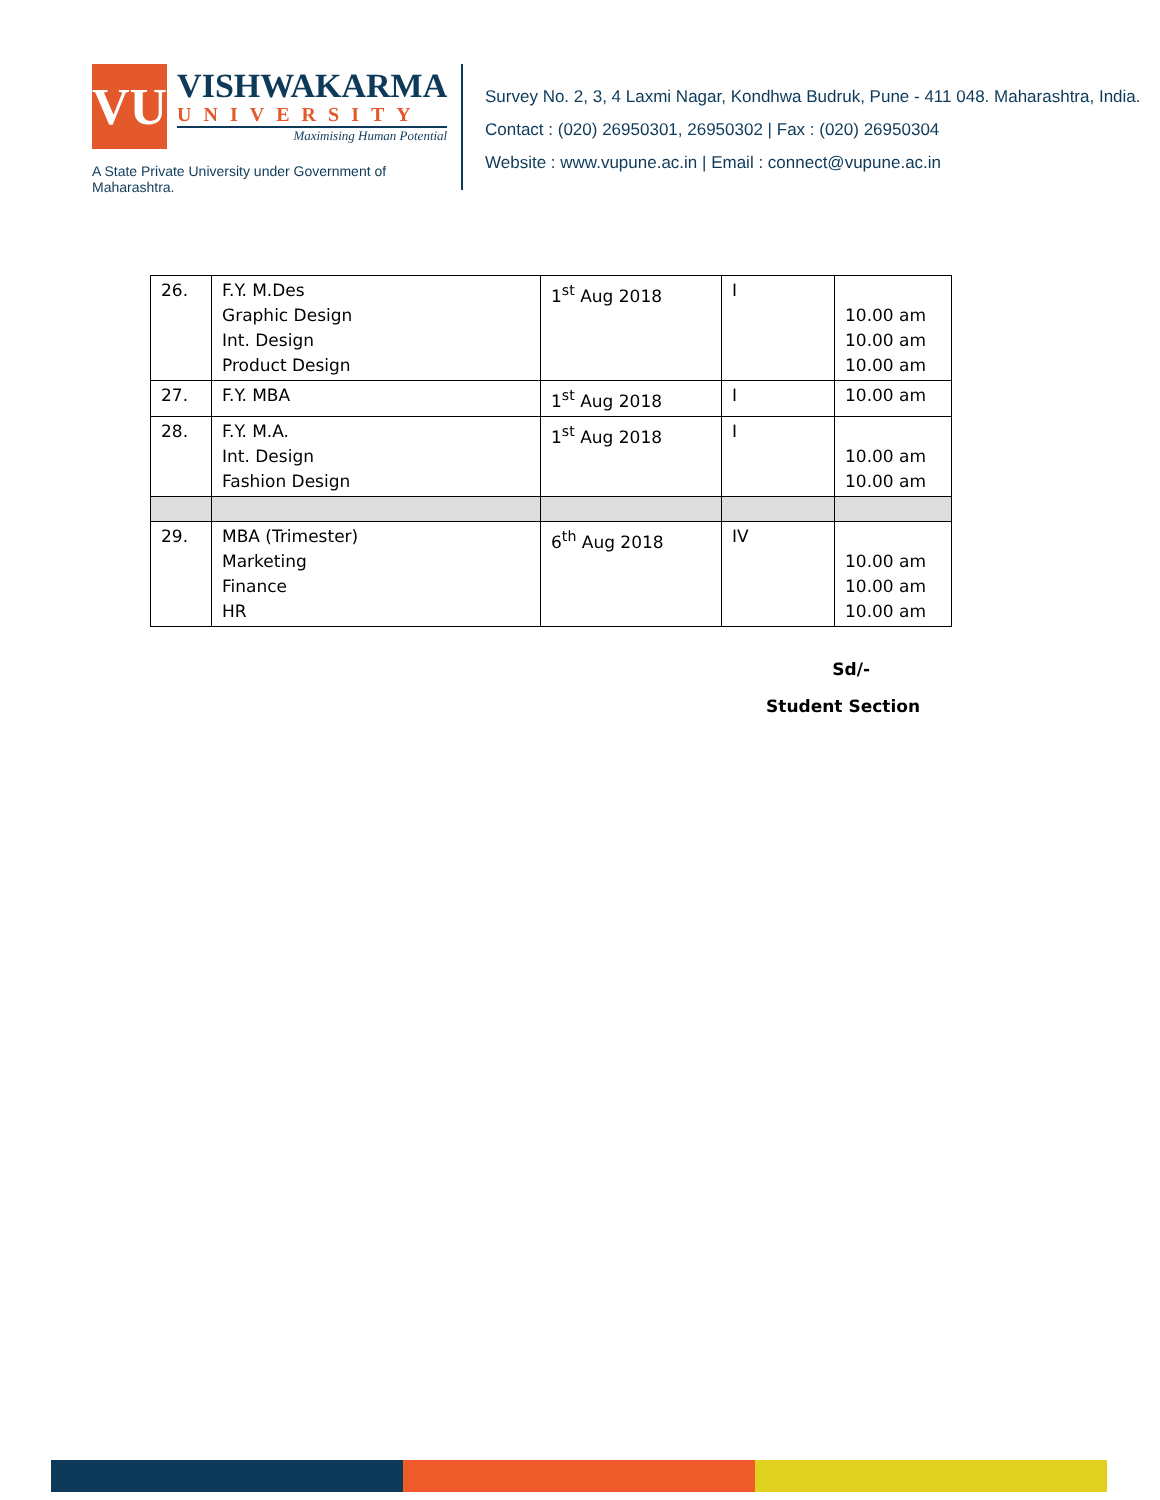VU
VISHWAKARMA
UNIVERSITY
Maximising Human Potential
A State Private University under Government of Maharashtra.
Survey No. 2, 3, 4 Laxmi Nagar, Kondhwa Budruk, Pune - 411 048. Maharashtra, India.
Contact : (020) 26950301, 26950302 | Fax : (020) 26950304
Website : www.vupune.ac.in | Email : connect@vupune.ac.in
| 26. | F.Y. M.Des Graphic Design Int. Design Product Design | 1<sup>st</sup> Aug 2018 | I | 10.00 am 10.00 am 10.00 am |
| 27. | F.Y. MBA | 1<sup>st</sup> Aug 2018 | I | 10.00 am |
| 28. | F.Y. M.A. Int. Design Fashion Design | 1<sup>st</sup> Aug 2018 | I | 10.00 am 10.00 am |
| 29. | MBA (Trimester) Marketing Finance HR | 6<sup>th</sup> Aug 2018 | IV | 10.00 am 10.00 am 10.00 am |
Sd/-
Student Section